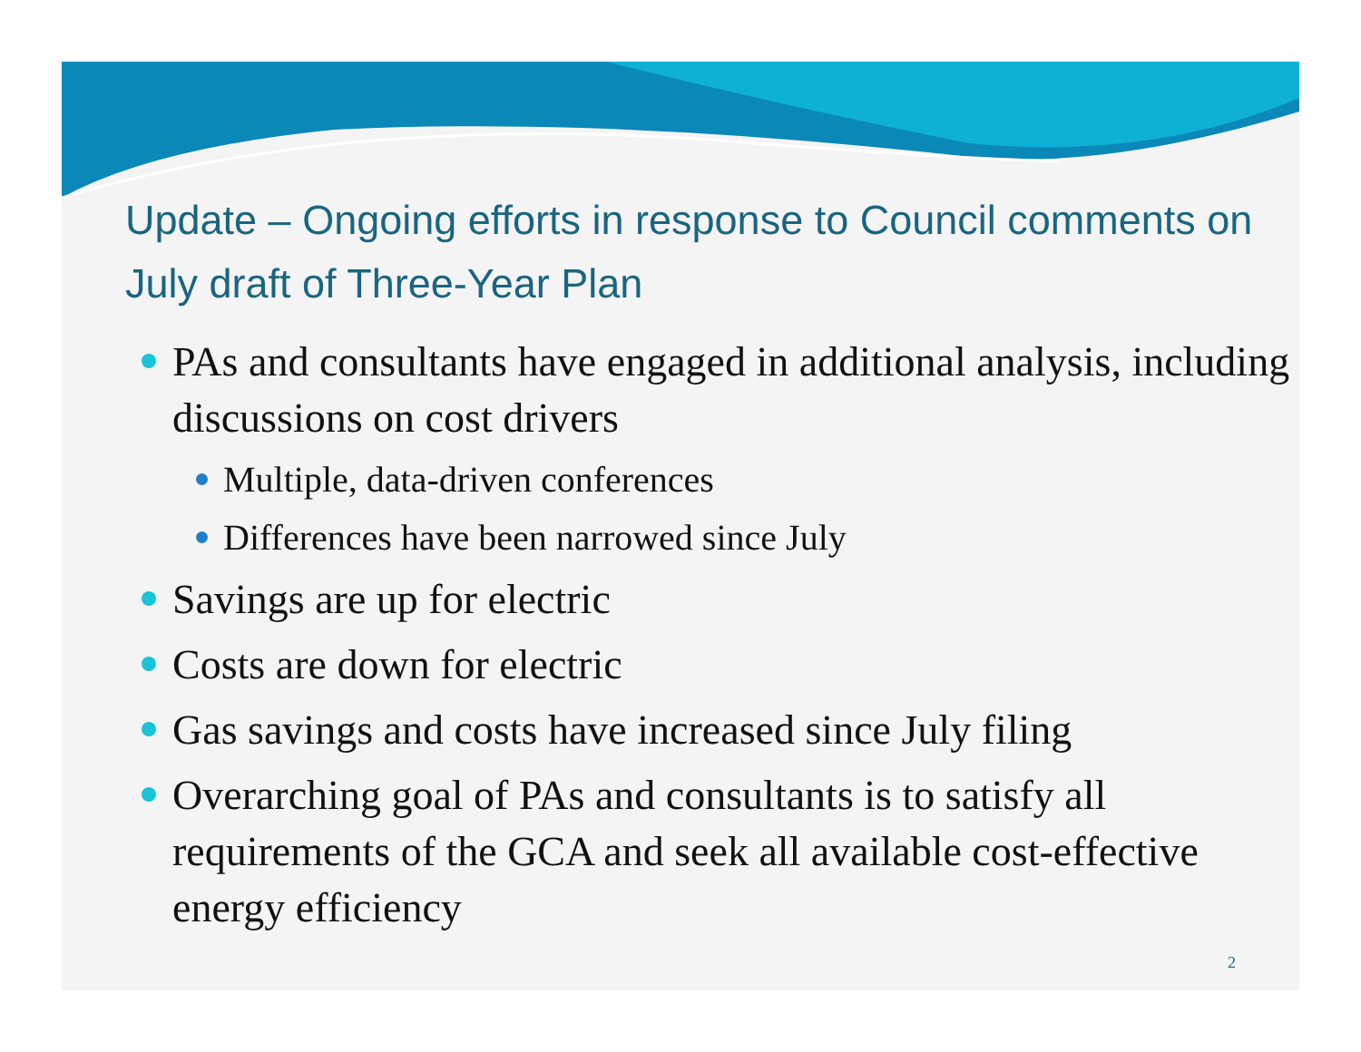Update – Ongoing efforts in response to Council comments on July draft of Three-Year Plan
PAs and consultants have engaged in additional analysis, including discussions on cost drivers
Multiple, data-driven conferences
Differences have been narrowed since July
Savings are up for electric
Costs are down for electric
Gas savings and costs have increased since July filing
Overarching goal of PAs and consultants is to satisfy all requirements of the GCA and seek all available cost-effective energy efficiency
2